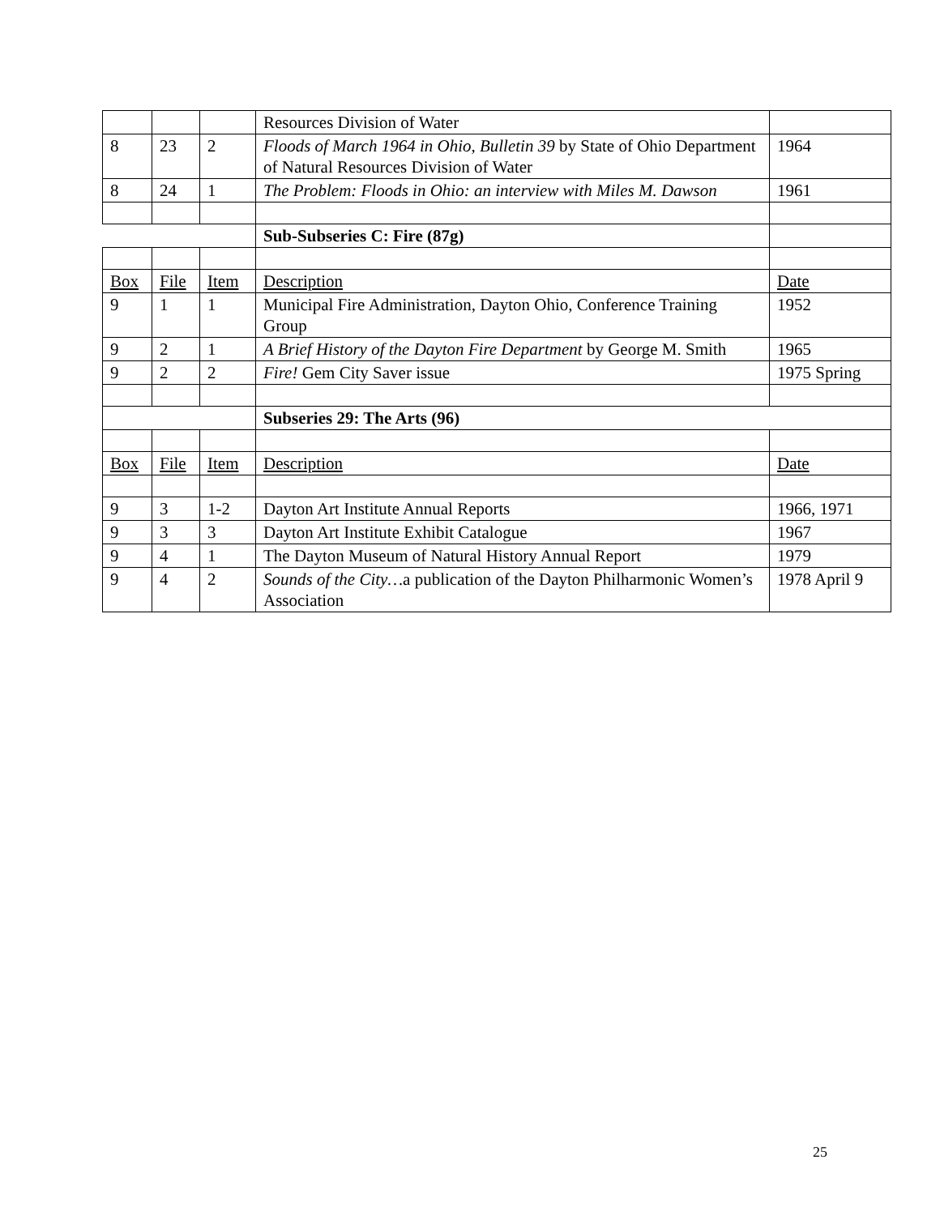| | | | Resources Division of Water | |
| 8 | 23 | 2 | Floods of March 1964 in Ohio, Bulletin 39 by State of Ohio Department of Natural Resources Division of Water | 1964 |
| 8 | 24 | 1 | The Problem: Floods in Ohio: an interview with Miles M. Dawson | 1961 |
| | | | Sub-Subseries C: Fire (87g) | |
| Box | File | Item | Description | Date |
| 9 | 1 | 1 | Municipal Fire Administration, Dayton Ohio, Conference Training Group | 1952 |
| 9 | 2 | 1 | A Brief History of the Dayton Fire Department by George M. Smith | 1965 |
| 9 | 2 | 2 | Fire! Gem City Saver issue | 1975 Spring |
| | | | Subseries 29: The Arts (96) | |
| Box | File | Item | Description | Date |
| 9 | 3 | 1-2 | Dayton Art Institute Annual Reports | 1966, 1971 |
| 9 | 3 | 3 | Dayton Art Institute Exhibit Catalogue | 1967 |
| 9 | 4 | 1 | The Dayton Museum of Natural History Annual Report | 1979 |
| 9 | 4 | 2 | Sounds of the City… a publication of the Dayton Philharmonic Women’s Association | 1978 April 9 |
25